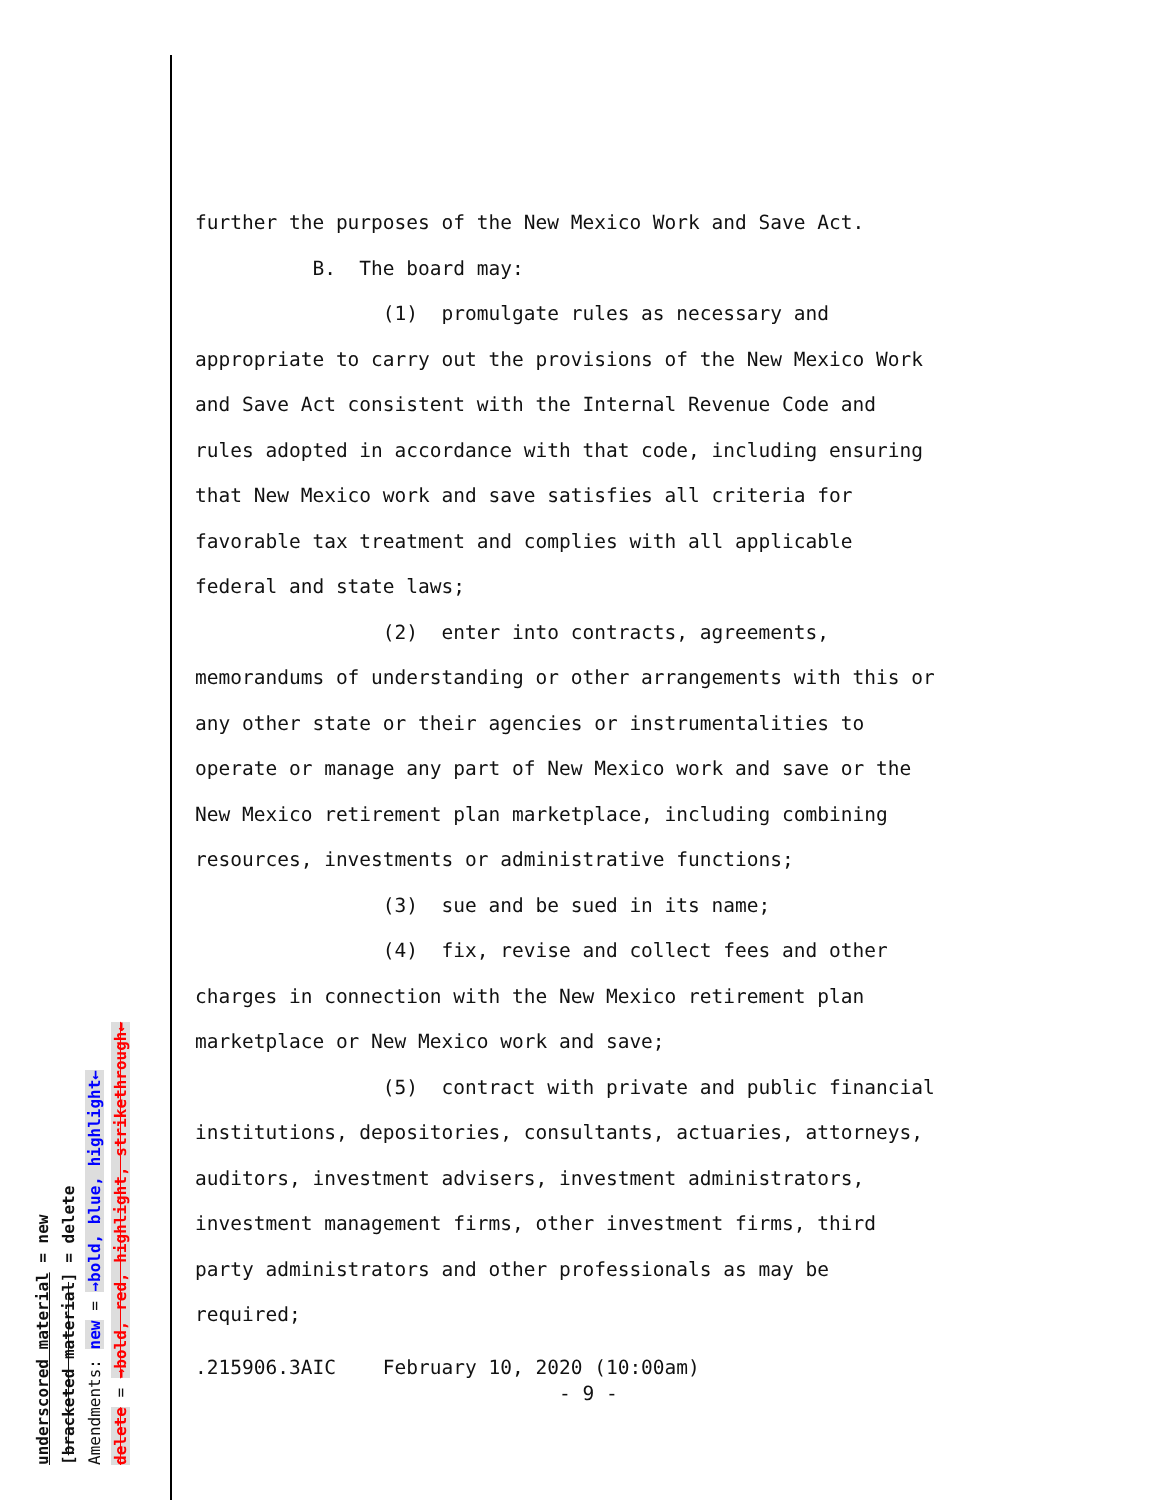further the purposes of the New Mexico Work and Save Act. B. The board may: (1) promulgate rules as necessary and appropriate to carry out the provisions of the New Mexico Work and Save Act consistent with the Internal Revenue Code and rules adopted in accordance with that code, including ensuring that New Mexico work and save satisfies all criteria for favorable tax treatment and complies with all applicable federal and state laws; (2) enter into contracts, agreements, memorandums of understanding or other arrangements with this or any other state or their agencies or instrumentalities to operate or manage any part of New Mexico work and save or the New Mexico retirement plan marketplace, including combining resources, investments or administrative functions; (3) sue and be sued in its name; (4) fix, revise and collect fees and other charges in connection with the New Mexico retirement plan marketplace or New Mexico work and save; (5) contract with private and public financial institutions, depositories, consultants, actuaries, attorneys, auditors, investment advisers, investment administrators, investment management firms, other investment firms, third party administrators and other professionals as may be required;
.215906.3AIC February 10, 2020 (10:00am) - 9 -
underscored material = new
[bracketed material] = delete
Amendments: new = →bold, blue, highlight←
delete = →bold, red, highlight, strikethrough←